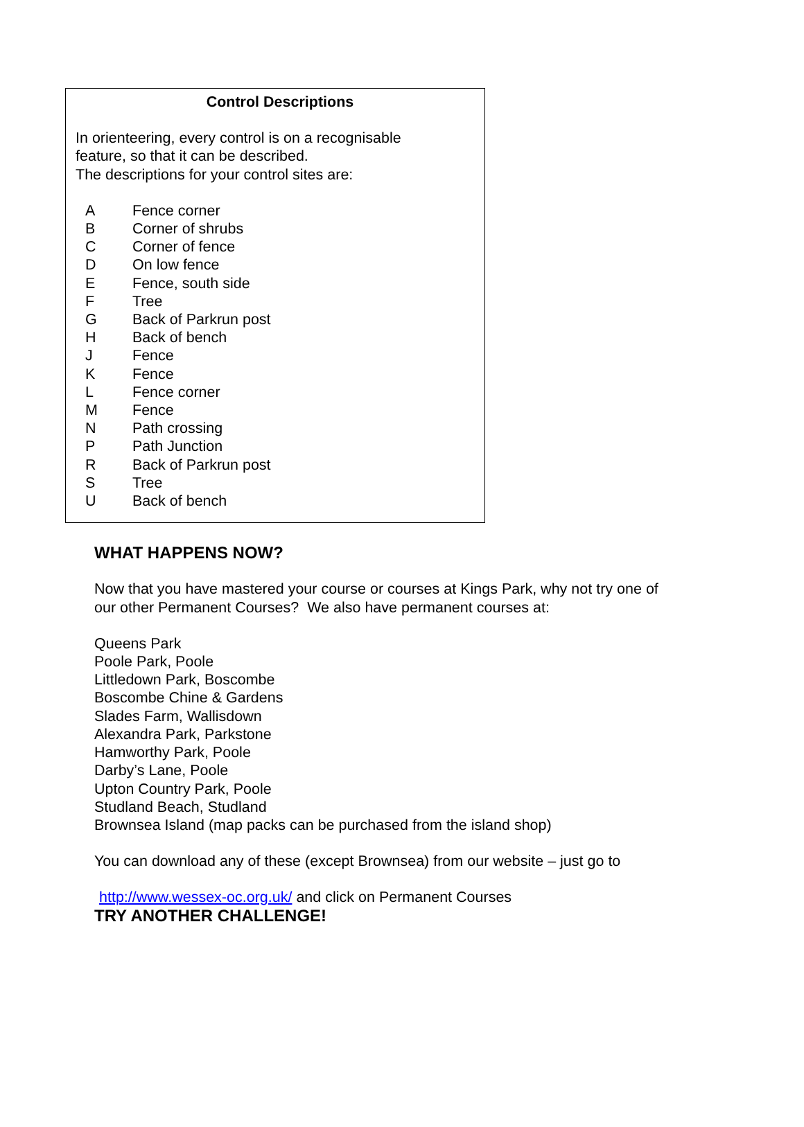Control Descriptions
In orienteering, every control is on a recognisable
feature, so that it can be described.
The descriptions for your control sites are:
| A | Fence corner |
| B | Corner of shrubs |
| C | Corner of fence |
| D | On low fence |
| E | Fence, south side |
| F | Tree |
| G | Back of Parkrun post |
| H | Back of bench |
| J | Fence |
| K | Fence |
| L | Fence corner |
| M | Fence |
| N | Path crossing |
| P | Path Junction |
| R | Back of Parkrun post |
| S | Tree |
| U | Back of bench |
WHAT HAPPENS NOW?
Now that you have mastered your course or courses at Kings Park, why not try one of
our other Permanent Courses? We also have permanent courses at:
Queens Park
Poole Park, Poole
Littledown Park, Boscombe
Boscombe Chine & Gardens
Slades Farm, Wallisdown
Alexandra Park, Parkstone
Hamworthy Park, Poole
Darby’s Lane, Poole
Upton Country Park, Poole
Studland Beach, Studland
Brownsea Island (map packs can be purchased from the island shop)
You can download any of these (except Brownsea) from our website – just go to
http://www.wessex-oc.org.uk/ and click on Permanent Courses
TRY ANOTHER CHALLENGE!